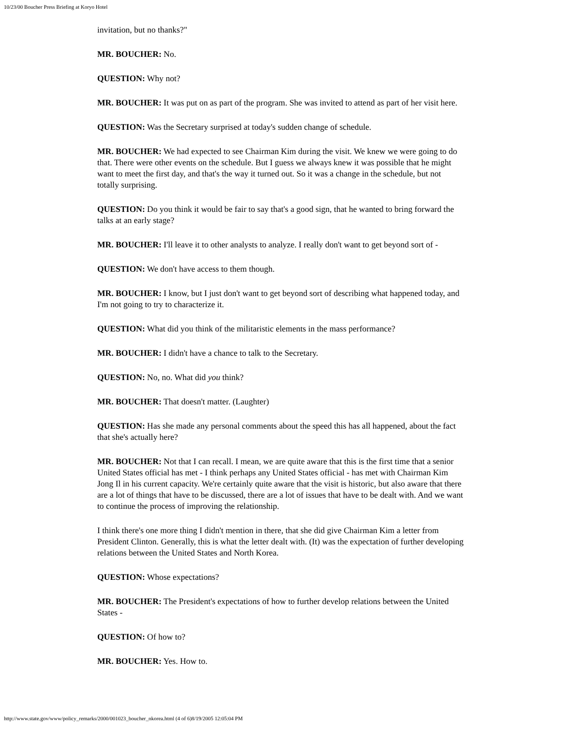10/23/00 Boucher Press Briefing at Koryo Hotel
invitation, but no thanks?"
MR. BOUCHER: No.
QUESTION: Why not?
MR. BOUCHER: It was put on as part of the program. She was invited to attend as part of her visit here.
QUESTION: Was the Secretary surprised at today's sudden change of schedule.
MR. BOUCHER: We had expected to see Chairman Kim during the visit. We knew we were going to do that. There were other events on the schedule. But I guess we always knew it was possible that he might want to meet the first day, and that's the way it turned out. So it was a change in the schedule, but not totally surprising.
QUESTION: Do you think it would be fair to say that's a good sign, that he wanted to bring forward the talks at an early stage?
MR. BOUCHER: I'll leave it to other analysts to analyze. I really don't want to get beyond sort of -
QUESTION: We don't have access to them though.
MR. BOUCHER: I know, but I just don't want to get beyond sort of describing what happened today, and I'm not going to try to characterize it.
QUESTION: What did you think of the militaristic elements in the mass performance?
MR. BOUCHER: I didn't have a chance to talk to the Secretary.
QUESTION: No, no. What did you think?
MR. BOUCHER: That doesn't matter. (Laughter)
QUESTION: Has she made any personal comments about the speed this has all happened, about the fact that she's actually here?
MR. BOUCHER: Not that I can recall. I mean, we are quite aware that this is the first time that a senior United States official has met - I think perhaps any United States official - has met with Chairman Kim Jong Il in his current capacity. We're certainly quite aware that the visit is historic, but also aware that there are a lot of things that have to be discussed, there are a lot of issues that have to be dealt with. And we want to continue the process of improving the relationship.
I think there's one more thing I didn't mention in there, that she did give Chairman Kim a letter from President Clinton. Generally, this is what the letter dealt with. (It) was the expectation of further developing relations between the United States and North Korea.
QUESTION: Whose expectations?
MR. BOUCHER: The President's expectations of how to further develop relations between the United States -
QUESTION: Of how to?
MR. BOUCHER: Yes. How to.
http://www.state.gov/www/policy_remarks/2000/001023_boucher_nkorea.html (4 of 6)8/19/2005 12:05:04 PM